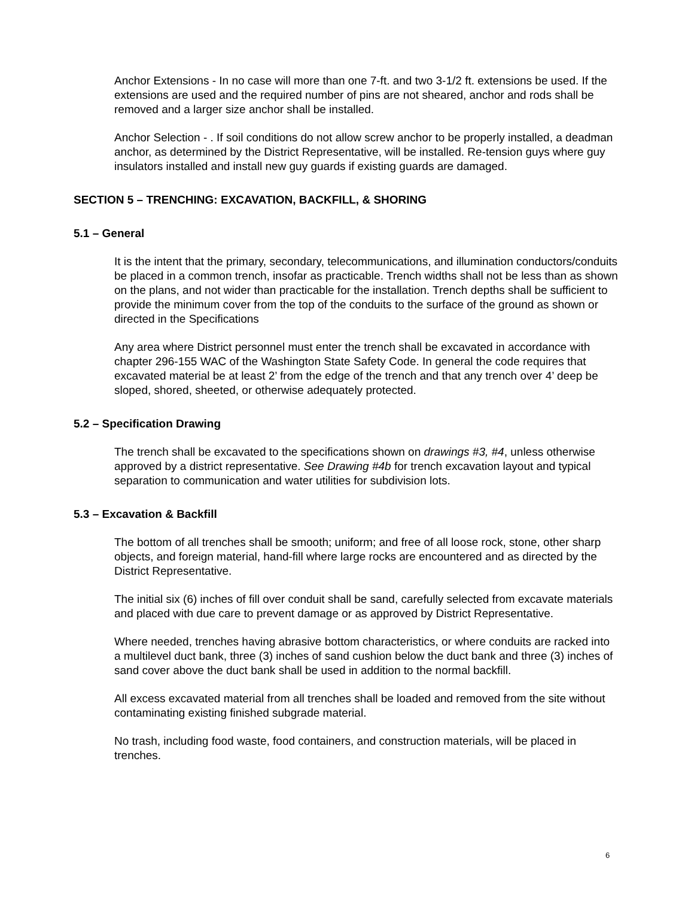Anchor Extensions - In no case will more than one 7-ft. and two 3-1/2 ft. extensions be used. If the extensions are used and the required number of pins are not sheared, anchor and rods shall be removed and a larger size anchor shall be installed.
Anchor Selection - . If soil conditions do not allow screw anchor to be properly installed, a deadman anchor, as determined by the District Representative, will be installed. Re-tension guys where guy insulators installed and install new guy guards if existing guards are damaged.
SECTION 5 – TRENCHING: EXCAVATION, BACKFILL, & SHORING
5.1 – General
It is the intent that the primary, secondary, telecommunications, and illumination conductors/conduits be placed in a common trench, insofar as practicable. Trench widths shall not be less than as shown on the plans, and not wider than practicable for the installation. Trench depths shall be sufficient to provide the minimum cover from the top of the conduits to the surface of the ground as shown or directed in the Specifications
Any area where District personnel must enter the trench shall be excavated in accordance with chapter 296-155 WAC of the Washington State Safety Code. In general the code requires that excavated material be at least 2’ from the edge of the trench and that any trench over 4’ deep be sloped, shored, sheeted, or otherwise adequately protected.
5.2 – Specification Drawing
The trench shall be excavated to the specifications shown on drawings #3, #4, unless otherwise approved by a district representative. See Drawing #4b for trench excavation layout and typical separation to communication and water utilities for subdivision lots.
5.3 – Excavation & Backfill
The bottom of all trenches shall be smooth; uniform; and free of all loose rock, stone, other sharp objects, and foreign material, hand-fill where large rocks are encountered and as directed by the District Representative.
The initial six (6) inches of fill over conduit shall be sand, carefully selected from excavate materials and placed with due care to prevent damage or as approved by District Representative.
Where needed, trenches having abrasive bottom characteristics, or where conduits are racked into a multilevel duct bank, three (3) inches of sand cushion below the duct bank and three (3) inches of sand cover above the duct bank shall be used in addition to the normal backfill.
All excess excavated material from all trenches shall be loaded and removed from the site without contaminating existing finished subgrade material.
No trash, including food waste, food containers, and construction materials, will be placed in trenches.
6